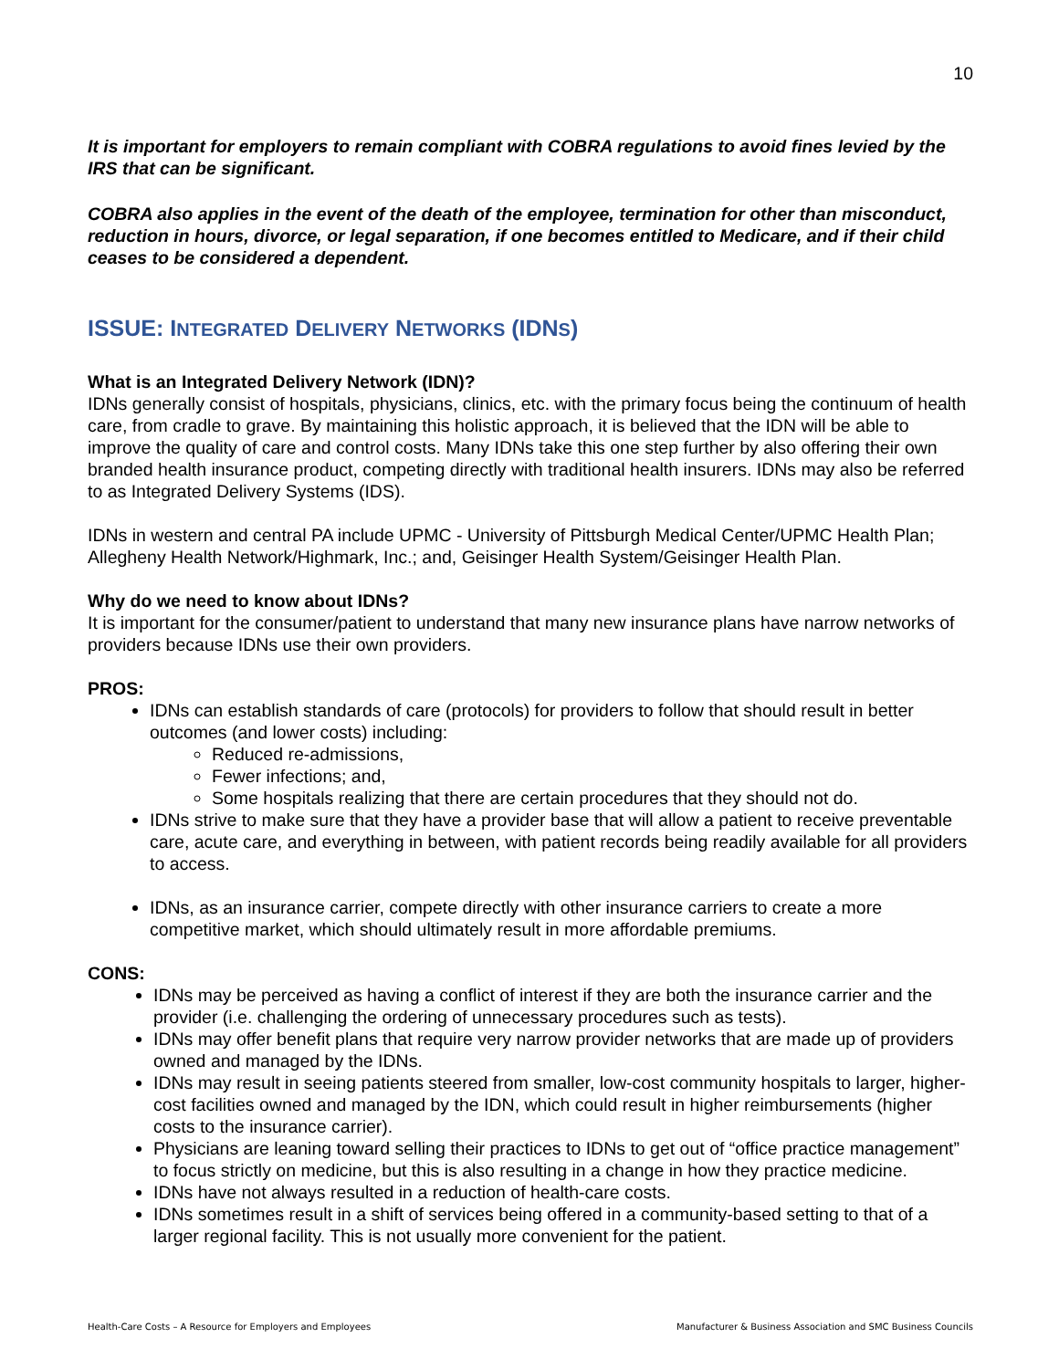10
It is important for employers to remain compliant with COBRA regulations to avoid fines levied by the IRS that can be significant.
COBRA also applies in the event of the death of the employee, termination for other than misconduct, reduction in hours, divorce, or legal separation, if one becomes entitled to Medicare, and if their child ceases to be considered a dependent.
ISSUE: INTEGRATED DELIVERY NETWORKS (IDNS)
What is an Integrated Delivery Network (IDN)?
IDNs generally consist of hospitals, physicians, clinics, etc. with the primary focus being the continuum of health care, from cradle to grave. By maintaining this holistic approach, it is believed that the IDN will be able to improve the quality of care and control costs. Many IDNs take this one step further by also offering their own branded health insurance product, competing directly with traditional health insurers. IDNs may also be referred to as Integrated Delivery Systems (IDS).
IDNs in western and central PA include UPMC - University of Pittsburgh Medical Center/UPMC Health Plan; Allegheny Health Network/Highmark, Inc.; and, Geisinger Health System/Geisinger Health Plan.
Why do we need to know about IDNs?
It is important for the consumer/patient to understand that many new insurance plans have narrow networks of providers because IDNs use their own providers.
PROS:
IDNs can establish standards of care (protocols) for providers to follow that should result in better outcomes (and lower costs) including:
Reduced re-admissions,
Fewer infections; and,
Some hospitals realizing that there are certain procedures that they should not do.
IDNs strive to make sure that they have a provider base that will allow a patient to receive preventable care, acute care, and everything in between, with patient records being readily available for all providers to access.
IDNs, as an insurance carrier, compete directly with other insurance carriers to create a more competitive market, which should ultimately result in more affordable premiums.
CONS:
IDNs may be perceived as having a conflict of interest if they are both the insurance carrier and the provider (i.e. challenging the ordering of unnecessary procedures such as tests).
IDNs may offer benefit plans that require very narrow provider networks that are made up of providers owned and managed by the IDNs.
IDNs may result in seeing patients steered from smaller, low-cost community hospitals to larger, higher-cost facilities owned and managed by the IDN, which could result in higher reimbursements (higher costs to the insurance carrier).
Physicians are leaning toward selling their practices to IDNs to get out of “office practice management” to focus strictly on medicine, but this is also resulting in a change in how they practice medicine.
IDNs have not always resulted in a reduction of health-care costs.
IDNs sometimes result in a shift of services being offered in a community-based setting to that of a larger regional facility. This is not usually more convenient for the patient.
Health-Care Costs – A Resource for Employers and Employees Manufacturer & Business Association and SMC Business Councils